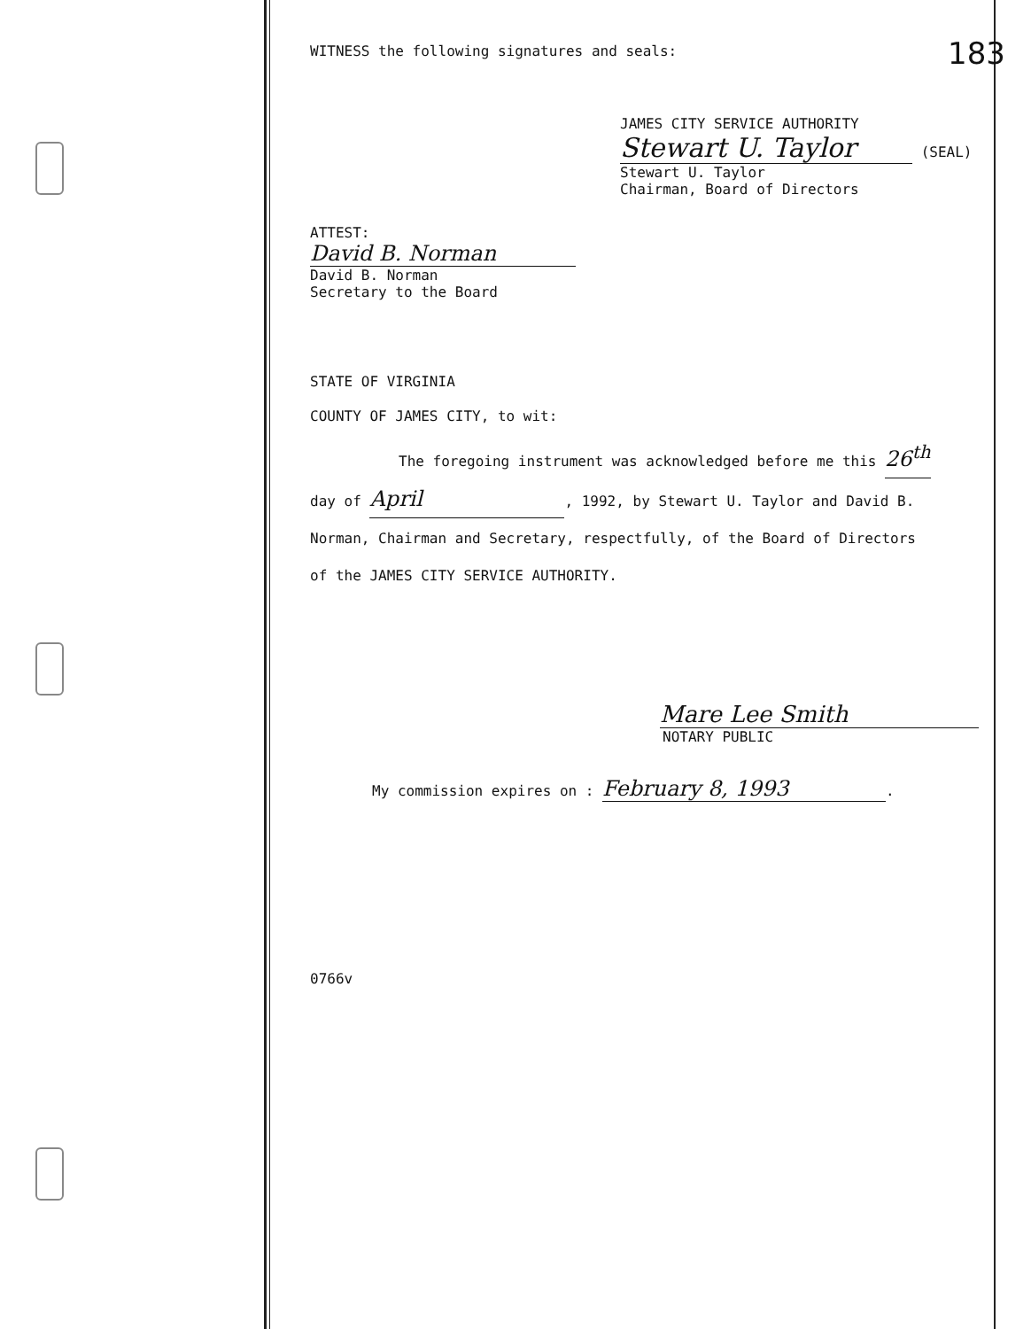WITNESS the following signatures and seals:
183
JAMES CITY SERVICE AUTHORITY
Stewart U. Taylor (SEAL)
Stewart U. Taylor
Chairman, Board of Directors
ATTEST:
David B. Norman
David B. Norman
Secretary to the Board
STATE OF VIRGINIA
COUNTY OF JAMES CITY, to wit:
The foregoing instrument was acknowledged before me this 26<sup>th</sup>
day of April, 1992, by Stewart U. Taylor and David B.
Norman, Chairman and Secretary, respectfully, of the Board of Directors
of the JAMES CITY SERVICE AUTHORITY.
Mare Lee Smith
NOTARY PUBLIC
My commission expires on : February 8, 1993.
0766v